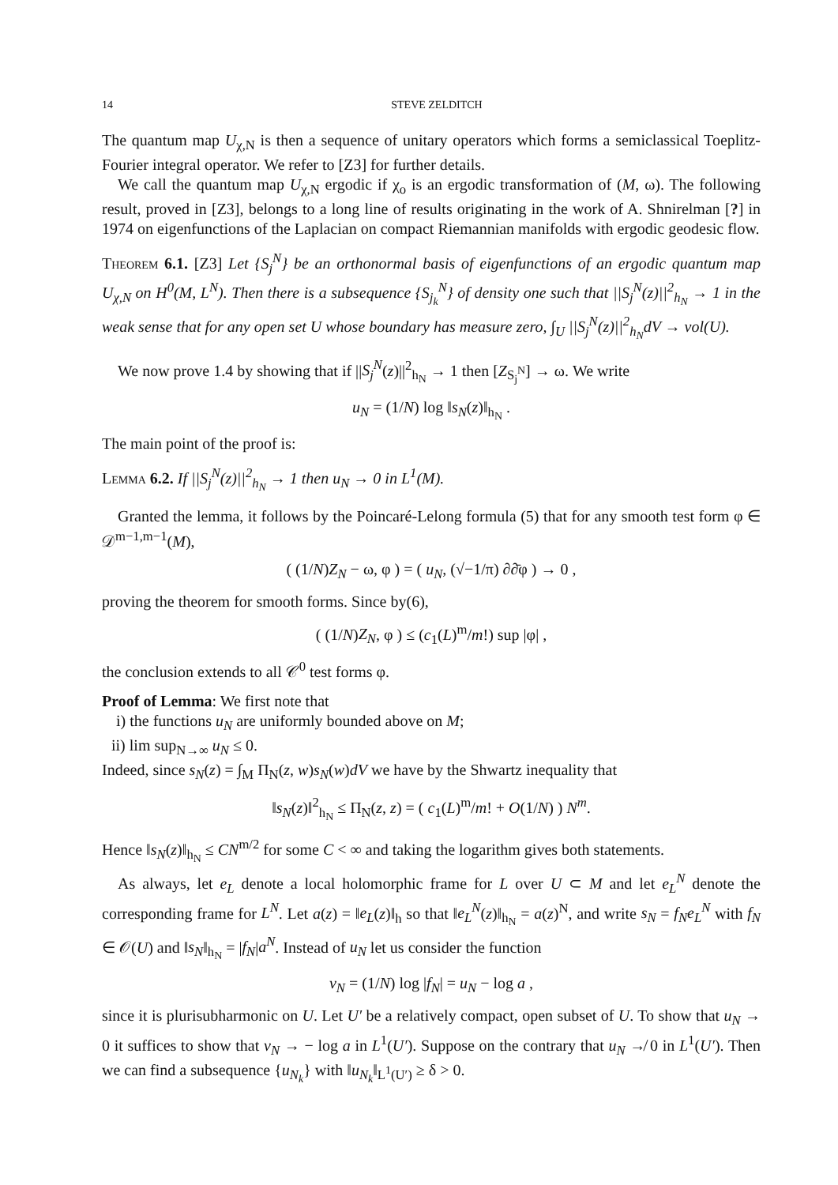14 STEVE ZELDITCH
The quantum map U<sub>χ,N</sub> is then a sequence of unitary operators which forms a semiclassical Toeplitz-Fourier integral operator. We refer to [Z3] for further details.
We call the quantum map U<sub>χ,N</sub> ergodic if χ<sub>o</sub> is an ergodic transformation of (M, ω). The following result, proved in [Z3], belongs to a long line of results originating in the work of A. Shnirelman [?] in 1974 on eigenfunctions of the Laplacian on compact Riemannian manifolds with ergodic geodesic flow.
Theorem 6.1. [Z3] Let {S<sub>j</sub><sup>N</sup>} be an orthonormal basis of eigenfunctions of an ergodic quantum map U<sub>χ,N</sub> on H<sup>0</sup>(M, L<sup>N</sup>). Then there is a subsequence {S<sub>j<sub>k</sub></sub><sup>N</sup>} of density one such that ||S<sub>j</sub><sup>N</sup>(z)||<sup>2</sup><sub>h<sub>N</sub></sub> → 1 in the weak sense that for any open set U whose boundary has measure zero, ∫<sub>U</sub> ||S<sub>j</sub><sup>N</sup>(z)||<sup>2</sup><sub>h<sub>N</sub></sub>dV → vol(U).
We now prove 1.4 by showing that if ||S<sub>j</sub><sup>N</sup>(z)||<sup>2</sup><sub>h<sub>N</sub></sub> → 1 then [Z<sub>S<sub>j</sub><sup>N</sup></sub>] → ω. We write
u<sub>N</sub> = (1/N) log ‖s<sub>N</sub>(z)‖<sub>h<sub>N</sub></sub> .
The main point of the proof is:
Lemma 6.2. If ||S<sub>j</sub><sup>N</sup>(z)||<sup>2</sup><sub>h<sub>N</sub></sub> → 1 then u<sub>N</sub> → 0 in L<sup>1</sup>(M).
Granted the lemma, it follows by the Poincaré-Lelong formula (5) that for any smooth test form φ ∈ 𝒟<sup>m−1,m−1</sup>(M),
( (1/N)Z<sub>N</sub> − ω, φ ) = ( u<sub>N</sub>, (√−1/π) ∂∂̄φ ) → 0 ,
proving the theorem for smooth forms. Since by(6),
( (1/N)Z<sub>N</sub>, φ ) ≤ (c<sub>1</sub>(L)<sup>m</sup>/m!) sup |φ| ,
the conclusion extends to all 𝒞<sup>0</sup> test forms φ.
Proof of Lemma: We first note that
i) the functions u<sub>N</sub> are uniformly bounded above on M;
ii) lim sup<sub>N→∞</sub> u<sub>N</sub> ≤ 0.
Indeed, since s<sub>N</sub>(z) = ∫<sub>M</sub> Π<sub>N</sub>(z, w)s<sub>N</sub>(w)dV we have by the Shwartz inequality that
‖s<sub>N</sub>(z)‖<sup>2</sup><sub>h<sub>N</sub></sub> ≤ Π<sub>N</sub>(z, z) = ( c<sub>1</sub>(L)<sup>m</sup>/m! + O(1/N) ) N<sup>m</sup>.
Hence ‖s<sub>N</sub>(z)‖<sub>h<sub>N</sub></sub> ≤ CN<sup>m/2</sup> for some C < ∞ and taking the logarithm gives both statements.
As always, let e<sub>L</sub> denote a local holomorphic frame for L over U ⊂ M and let e<sub>L</sub><sup>N</sup> denote the corresponding frame for L<sup>N</sup>. Let a(z) = ‖e<sub>L</sub>(z)‖<sub>h</sub> so that ‖e<sub>L</sub><sup>N</sup>(z)‖<sub>h<sub>N</sub></sub> = a(z)<sup>N</sup>, and write s<sub>N</sub> = f<sub>N</sub>e<sub>L</sub><sup>N</sup> with f<sub>N</sub> ∈ 𝒪(U) and ‖s<sub>N</sub>‖<sub>h<sub>N</sub></sub> = |f<sub>N</sub>|a<sup>N</sup>. Instead of u<sub>N</sub> let us consider the function
v<sub>N</sub> = (1/N) log |f<sub>N</sub>| = u<sub>N</sub> − log a ,
since it is plurisubharmonic on U. Let U′ be a relatively compact, open subset of U. To show that u<sub>N</sub> → 0 it suffices to show that v<sub>N</sub> → − log a in L<sup>1</sup>(U′). Suppose on the contrary that u<sub>N</sub> ↛ 0 in L<sup>1</sup>(U′). Then we can find a subsequence {u<sub>N<sub>k</sub></sub>} with ‖u<sub>N<sub>k</sub></sub>‖<sub>L<sup>1</sup>(U′)</sub> ≥ δ > 0.